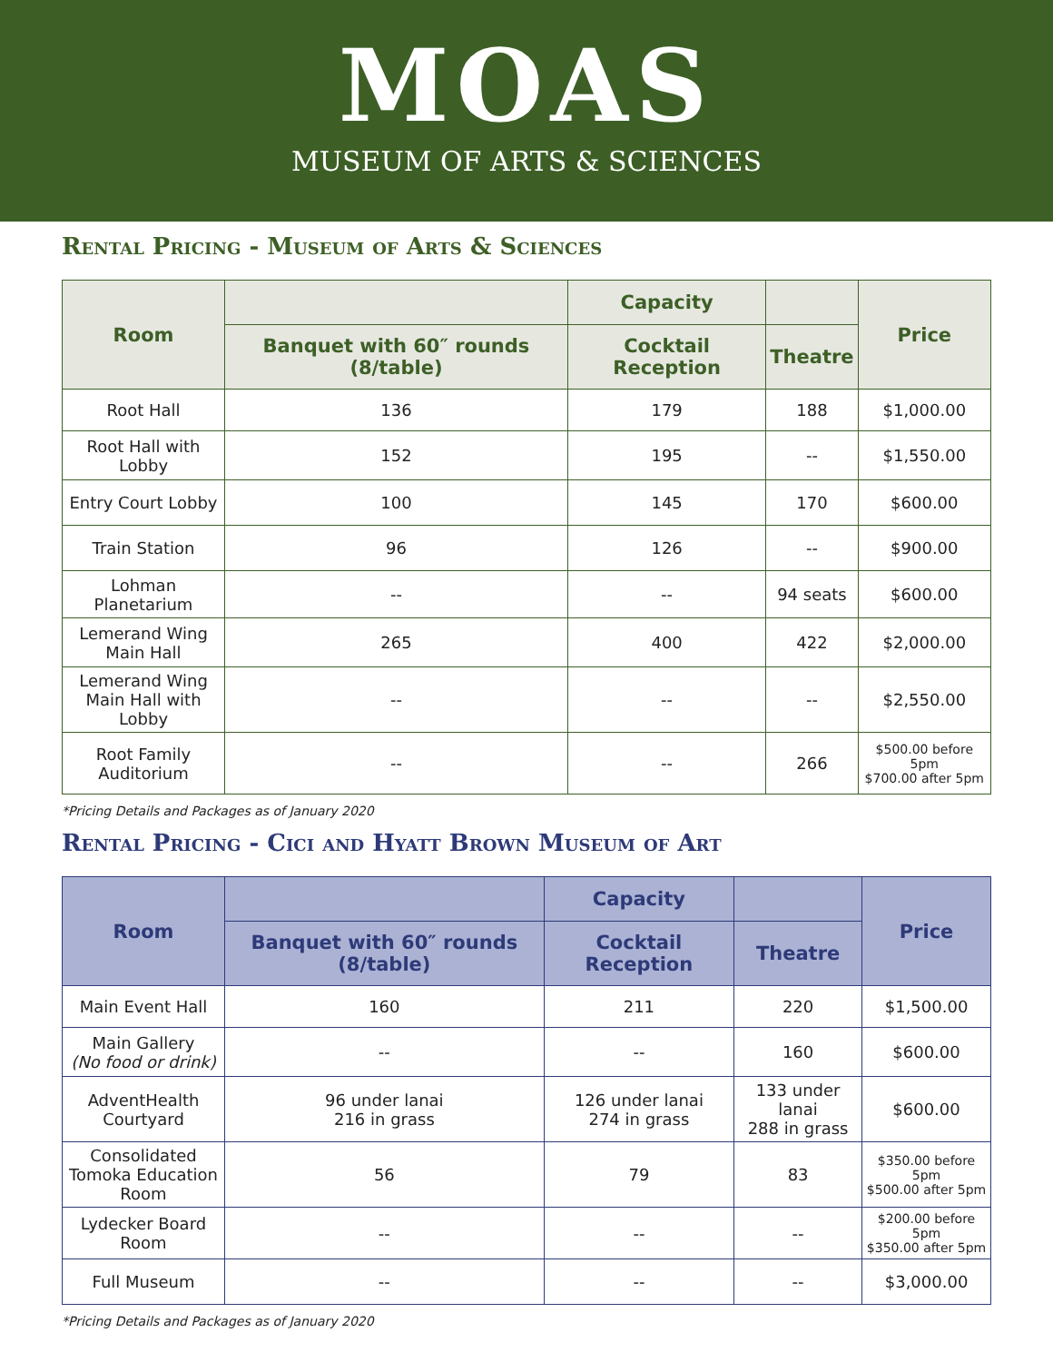MOAS
MUSEUM OF ARTS & SCIENCES
Rental Pricing - Museum of Arts & Sciences
| Room | | Capacity | | Price |
| --- | --- | --- | --- | --- |
| | Banquet with 60″ rounds (8/table) | Cocktail Reception | Theatre | |
| Root Hall | 136 | 179 | 188 | $1,000.00 |
| Root Hall with Lobby | 152 | 195 | -- | $1,550.00 |
| Entry Court Lobby | 100 | 145 | 170 | $600.00 |
| Train Station | 96 | 126 | -- | $900.00 |
| Lohman Planetarium | -- | -- | 94 seats | $600.00 |
| Lemerand Wing Main Hall | 265 | 400 | 422 | $2,000.00 |
| Lemerand Wing Main Hall with Lobby | -- | -- | -- | $2,550.00 |
| Root Family Auditorium | -- | -- | 266 | $500.00 before 5pm $700.00 after 5pm |
*Pricing Details and Packages as of January 2020
Rental Pricing - Cici and Hyatt Brown Museum of Art
| Room | | Capacity | | Price |
| --- | --- | --- | --- | --- |
| | Banquet with 60″ rounds (8/table) | Cocktail Reception | Theatre | |
| Main Event Hall | 160 | 211 | 220 | $1,500.00 |
| Main Gallery (No food or drink) | -- | -- | 160 | $600.00 |
| AdventHealth Courtyard | 96 under lanai 216 in grass | 126 under lanai 274 in grass | 133 under lanai 288 in grass | $600.00 |
| Consolidated Tomoka Education Room | 56 | 79 | 83 | $350.00 before 5pm $500.00 after 5pm |
| Lydecker Board Room | -- | -- | -- | $200.00 before 5pm $350.00 after 5pm |
| Full Museum | -- | -- | -- | $3,000.00 |
*Pricing Details and Packages as of January 2020